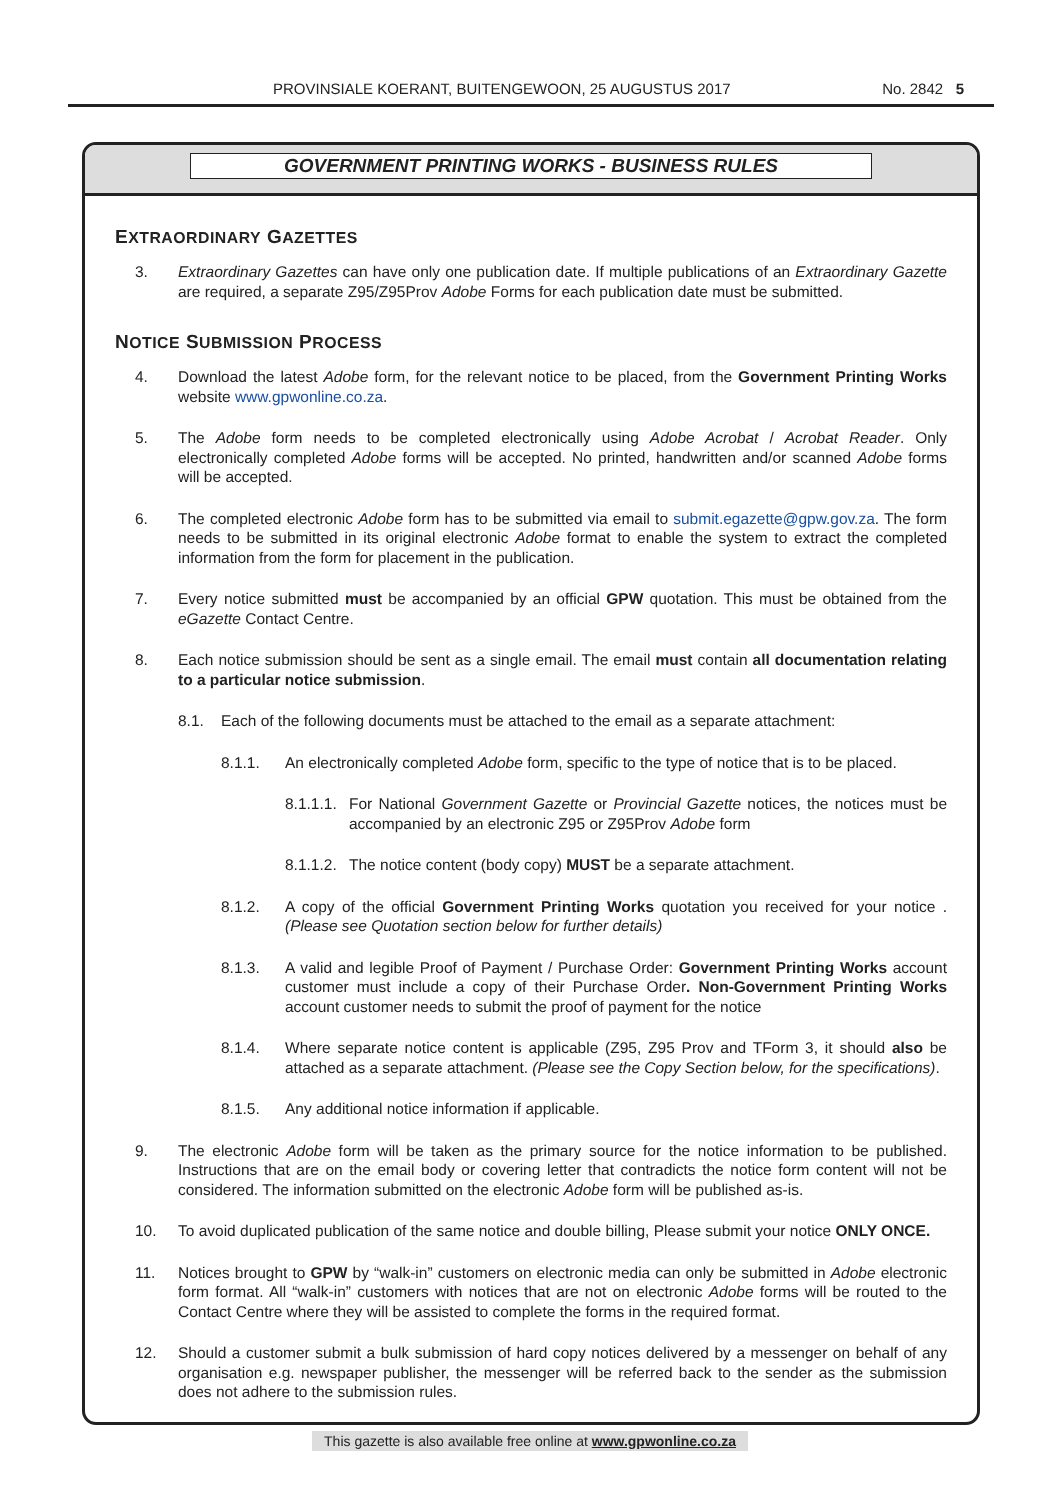PROVINSIALE KOERANT, BUITENGEWOON, 25 AUGUSTUS 2017 No. 2842 5
GOVERNMENT PRINTING WORKS - BUSINESS RULES
EXTRAORDINARY GAZETTES
3. Extraordinary Gazettes can have only one publication date. If multiple publications of an Extraordinary Gazette are required, a separate Z95/Z95Prov Adobe Forms for each publication date must be submitted.
NOTICE SUBMISSION PROCESS
4. Download the latest Adobe form, for the relevant notice to be placed, from the Government Printing Works website www.gpwonline.co.za.
5. The Adobe form needs to be completed electronically using Adobe Acrobat / Acrobat Reader. Only electronically completed Adobe forms will be accepted. No printed, handwritten and/or scanned Adobe forms will be accepted.
6. The completed electronic Adobe form has to be submitted via email to submit.egazette@gpw.gov.za. The form needs to be submitted in its original electronic Adobe format to enable the system to extract the completed information from the form for placement in the publication.
7. Every notice submitted must be accompanied by an official GPW quotation. This must be obtained from the eGazette Contact Centre.
8. Each notice submission should be sent as a single email. The email must contain all documentation relating to a particular notice submission.
8.1. Each of the following documents must be attached to the email as a separate attachment:
8.1.1. An electronically completed Adobe form, specific to the type of notice that is to be placed.
8.1.1.1. For National Government Gazette or Provincial Gazette notices, the notices must be accompanied by an electronic Z95 or Z95Prov Adobe form
8.1.1.2. The notice content (body copy) MUST be a separate attachment.
8.1.2. A copy of the official Government Printing Works quotation you received for your notice . (Please see Quotation section below for further details)
8.1.3. A valid and legible Proof of Payment / Purchase Order: Government Printing Works account customer must include a copy of their Purchase Order. Non-Government Printing Works account customer needs to submit the proof of payment for the notice
8.1.4. Where separate notice content is applicable (Z95, Z95 Prov and TForm 3, it should also be attached as a separate attachment. (Please see the Copy Section below, for the specifications).
8.1.5. Any additional notice information if applicable.
9. The electronic Adobe form will be taken as the primary source for the notice information to be published. Instructions that are on the email body or covering letter that contradicts the notice form content will not be considered. The information submitted on the electronic Adobe form will be published as-is.
10. To avoid duplicated publication of the same notice and double billing, Please submit your notice ONLY ONCE.
11. Notices brought to GPW by “walk-in” customers on electronic media can only be submitted in Adobe electronic form format. All “walk-in” customers with notices that are not on electronic Adobe forms will be routed to the Contact Centre where they will be assisted to complete the forms in the required format.
12. Should a customer submit a bulk submission of hard copy notices delivered by a messenger on behalf of any organisation e.g. newspaper publisher, the messenger will be referred back to the sender as the submission does not adhere to the submission rules.
This gazette is also available free online at www.gpwonline.co.za